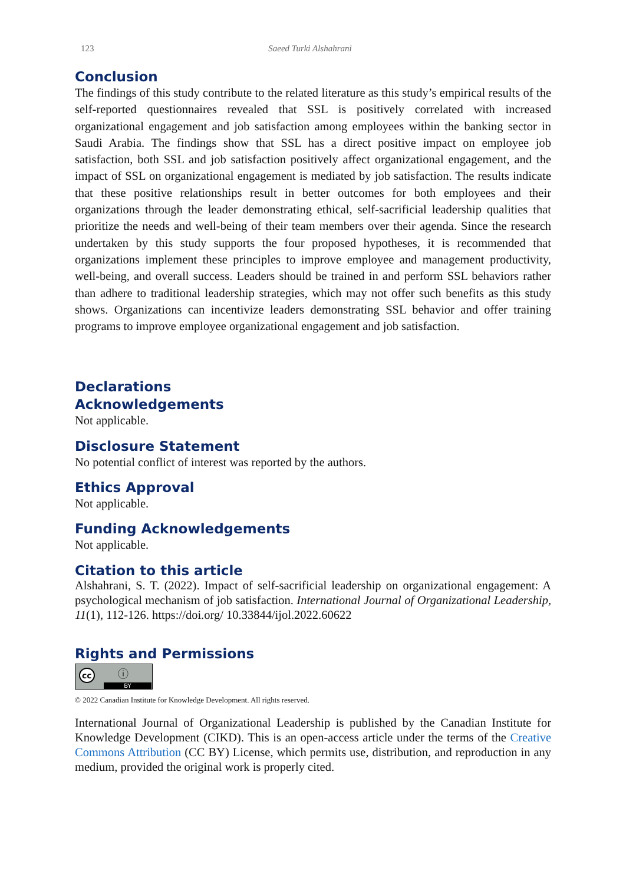123 Saeed Turki Alshahrani
Conclusion
The findings of this study contribute to the related literature as this study’s empirical results of the self-reported questionnaires revealed that SSL is positively correlated with increased organizational engagement and job satisfaction among employees within the banking sector in Saudi Arabia. The findings show that SSL has a direct positive impact on employee job satisfaction, both SSL and job satisfaction positively affect organizational engagement, and the impact of SSL on organizational engagement is mediated by job satisfaction. The results indicate that these positive relationships result in better outcomes for both employees and their organizations through the leader demonstrating ethical, self-sacrificial leadership qualities that prioritize the needs and well-being of their team members over their agenda. Since the research undertaken by this study supports the four proposed hypotheses, it is recommended that organizations implement these principles to improve employee and management productivity, well-being, and overall success. Leaders should be trained in and perform SSL behaviors rather than adhere to traditional leadership strategies, which may not offer such benefits as this study shows. Organizations can incentivize leaders demonstrating SSL behavior and offer training programs to improve employee organizational engagement and job satisfaction.
Declarations
Acknowledgements
Not applicable.
Disclosure Statement
No potential conflict of interest was reported by the authors.
Ethics Approval
Not applicable.
Funding Acknowledgements
Not applicable.
Citation to this article
Alshahrani, S. T. (2022). Impact of self-sacrificial leadership on organizational engagement: A psychological mechanism of job satisfaction. International Journal of Organizational Leadership, 11(1), 112-126. https://doi.org/ 10.33844/ijol.2022.60622
Rights and Permissions
cc ⓘ BY
© 2022 Canadian Institute for Knowledge Development. All rights reserved.
International Journal of Organizational Leadership is published by the Canadian Institute for Knowledge Development (CIKD). This is an open-access article under the terms of the Creative Commons Attribution (CC BY) License, which permits use, distribution, and reproduction in any medium, provided the original work is properly cited.